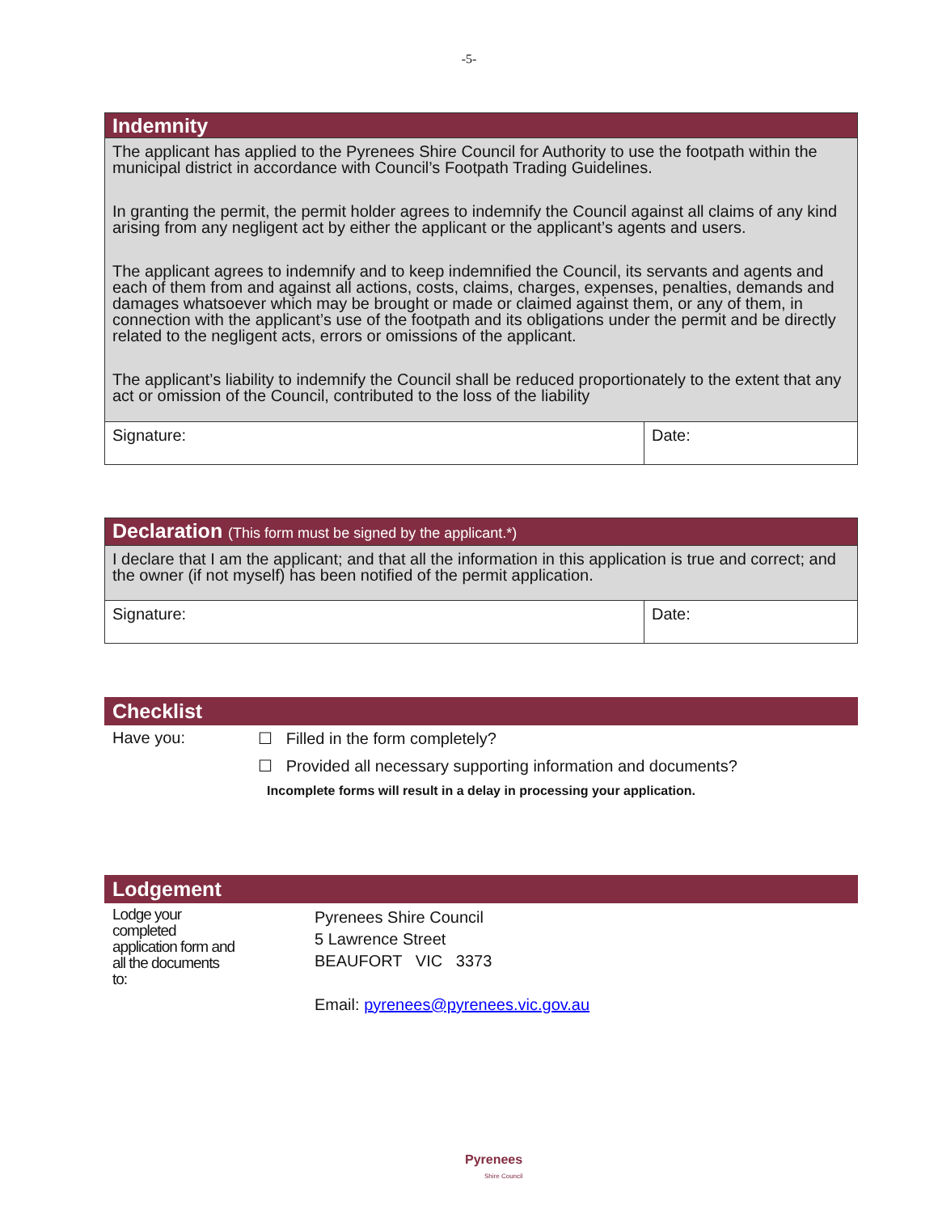-5-
| Indemnity | |
| The applicant has applied to the Pyrenees Shire Council for Authority to use the footpath within the municipal district in accordance with Council’s Footpath Trading Guidelines. In granting the permit, the permit holder agrees to indemnify the Council against all claims of any kind arising from any negligent act by either the applicant or the applicant’s agents and users. The applicant agrees to indemnify and to keep indemnified the Council, its servants and agents and each of them from and against all actions, costs, claims, charges, expenses, penalties, demands and damages whatsoever which may be brought or made or claimed against them, or any of them, in connection with the applicant’s use of the footpath and its obligations under the permit and be directly related to the negligent acts, errors or omissions of the applicant. The applicant’s liability to indemnify the Council shall be reduced proportionately to the extent that any act or omission of the Council, contributed to the loss of the liability | |
| Signature: | Date: |
| Declaration (This form must be signed by the applicant.*) | |
| I declare that I am the applicant; and that all the information in this application is true and correct; and the owner (if not myself) has been notified of the permit application. | |
| Signature: | Date: |
Checklist
Have you: ☐ Filled in the form completely?
☐ Provided all necessary supporting information and documents?
Incomplete forms will result in a delay in processing your application.
Lodgement
Lodge your
completed
application form and
all the documents
to:
Pyrenees Shire Council
5 Lawrence Street
BEAUFORT VIC 3373
Email: pyrenees@pyrenees.vic.gov.au
Pyrenees
Shire Council